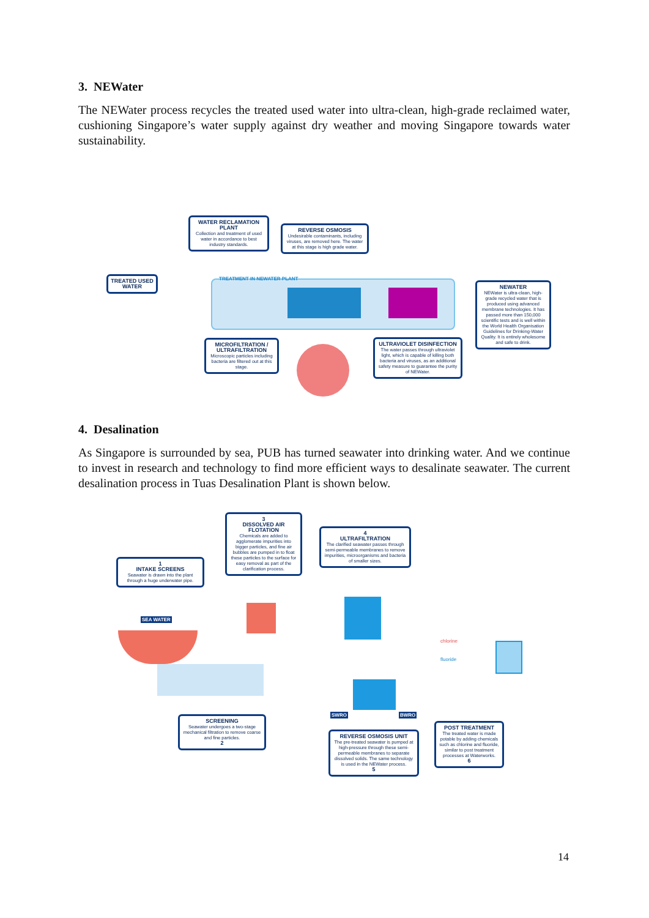3. NEWater
The NEWater process recycles the treated used water into ultra-clean, high-grade reclaimed water, cushioning Singapore’s water supply against dry weather and moving Singapore towards water sustainability.
TREATED USED WATER
WATER RECLAMATION PLANT
Collection and treatment of used water in accordance to best industry standards.
REVERSE OSMOSIS
Undesirable contaminants, including viruses, are removed here. The water at this stage is high grade water.
TREATMENT IN NEWATER PLANT
MICROFILTRATION / ULTRAFILTRATION
Microscopic particles including bacteria are filtered out at this stage.
ULTRAVIOLET DISINFECTION
The water passes through ultraviolet light, which is capable of killing both bacteria and viruses, as an additional safety measure to guarantee the purity of NEWater.
NEWATER
NEWater is ultra-clean, high-grade recycled water that is produced using advanced membrane technologies. It has passed more than 150,000 scientific tests and is well within the World Health Organisation Guidelines for Drinking-Water Quality. It is entirely wholesome and safe to drink.
4. Desalination
As Singapore is surrounded by sea, PUB has turned seawater into drinking water. And we continue to invest in research and technology to find more efficient ways to desalinate seawater. The current desalination process in Tuas Desalination Plant is shown below.
1
INTAKE SCREENS
Seawater is drawn into the plant through a huge underwater pipe.
3
DISSOLVED AIR FLOTATION
Chemicals are added to agglomerate impurities into bigger particles, and fine air bubbles are pumped in to float these particles to the surface for easy removal as part of the clarification process.
4
ULTRAFILTRATION
The clarified seawater passes through semi-permeable membranes to remove impurities, microorganisms and bacteria of smaller sizes.
SEA WATER
SWRO BWRO
chlorine
fluoride
SCREENING
Seawater undergoes a two-stage mechanical filtration to remove coarse and fine particles.
2
REVERSE OSMOSIS UNIT
The pre-treated seawater is pumped at high-pressure through these semi-permeable membranes to separate dissolved solids. The same technology is used in the NEWater process.
5
POST TREATMENT
The treated water is made potable by adding chemicals such as chlorine and fluoride, similar to post treatment processes at Waterworks.
6
14